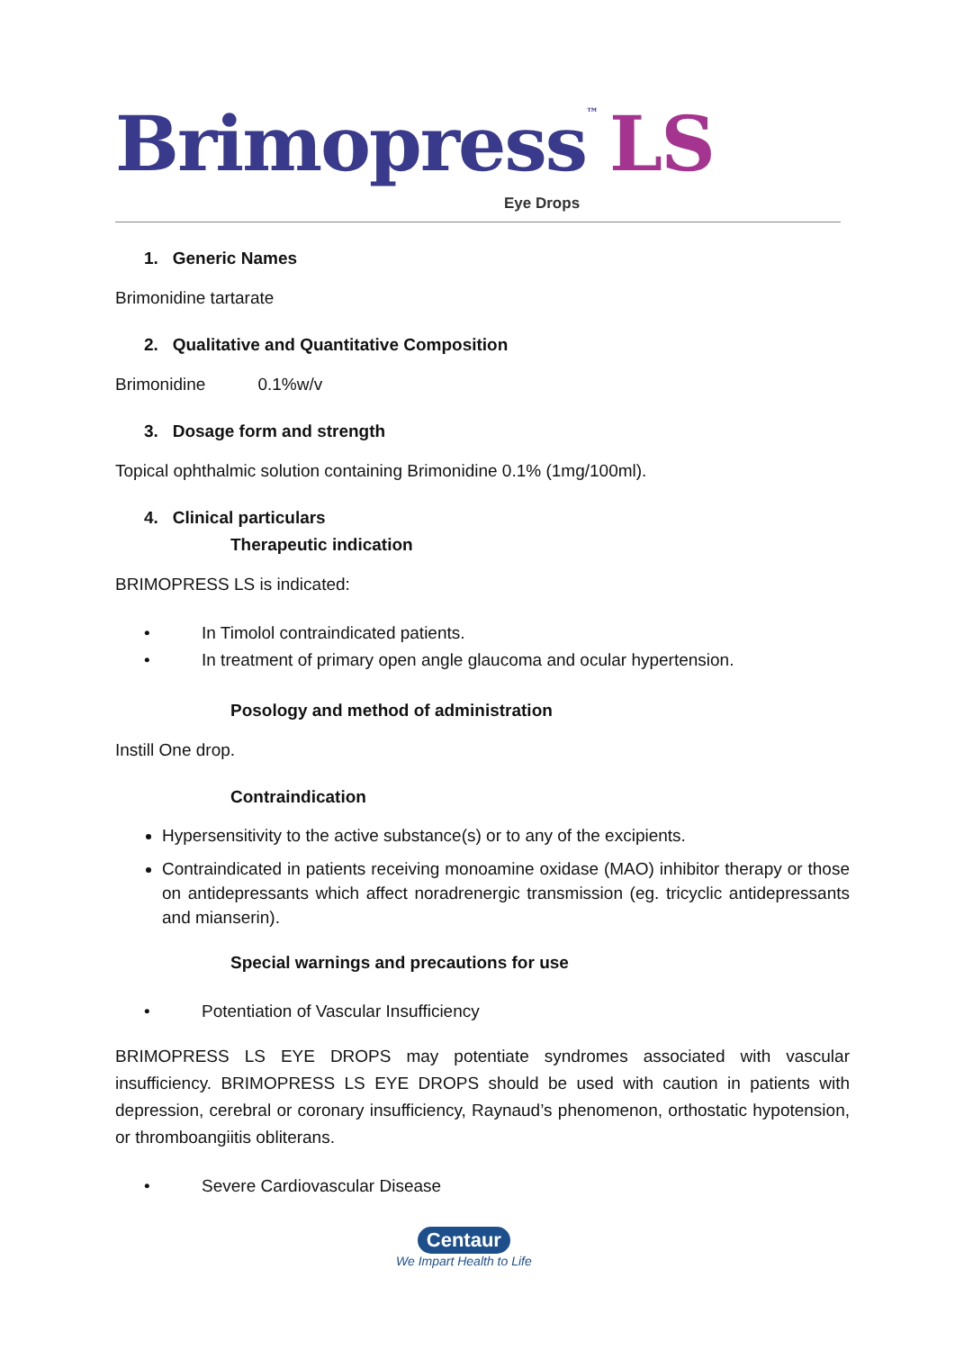Brimopress™ LS
Eye Drops
1. Generic Names
Brimonidine tartarate
2. Qualitative and Quantitative Composition
Brimonidine 0.1%w/v
3. Dosage form and strength
Topical ophthalmic solution containing Brimonidine 0.1% (1mg/100ml).
4. Clinical particulars
Therapeutic indication
BRIMOPRESS LS is indicated:
• In Timolol contraindicated patients.
• In treatment of primary open angle glaucoma and ocular hypertension.
Posology and method of administration
Instill One drop.
Contraindication
Hypersensitivity to the active substance(s) or to any of the excipients.
Contraindicated in patients receiving monoamine oxidase (MAO) inhibitor therapy or those on antidepressants which affect noradrenergic transmission (eg. tricyclic antidepressants and mianserin).
Special warnings and precautions for use
• Potentiation of Vascular Insufficiency
BRIMOPRESS LS EYE DROPS may potentiate syndromes associated with vascular insufficiency. BRIMOPRESS LS EYE DROPS should be used with caution in patients with depression, cerebral or coronary insufficiency, Raynaud’s phenomenon, orthostatic hypotension, or thromboangiitis obliterans.
• Severe Cardiovascular Disease
Centaur
We Impart Health to Life